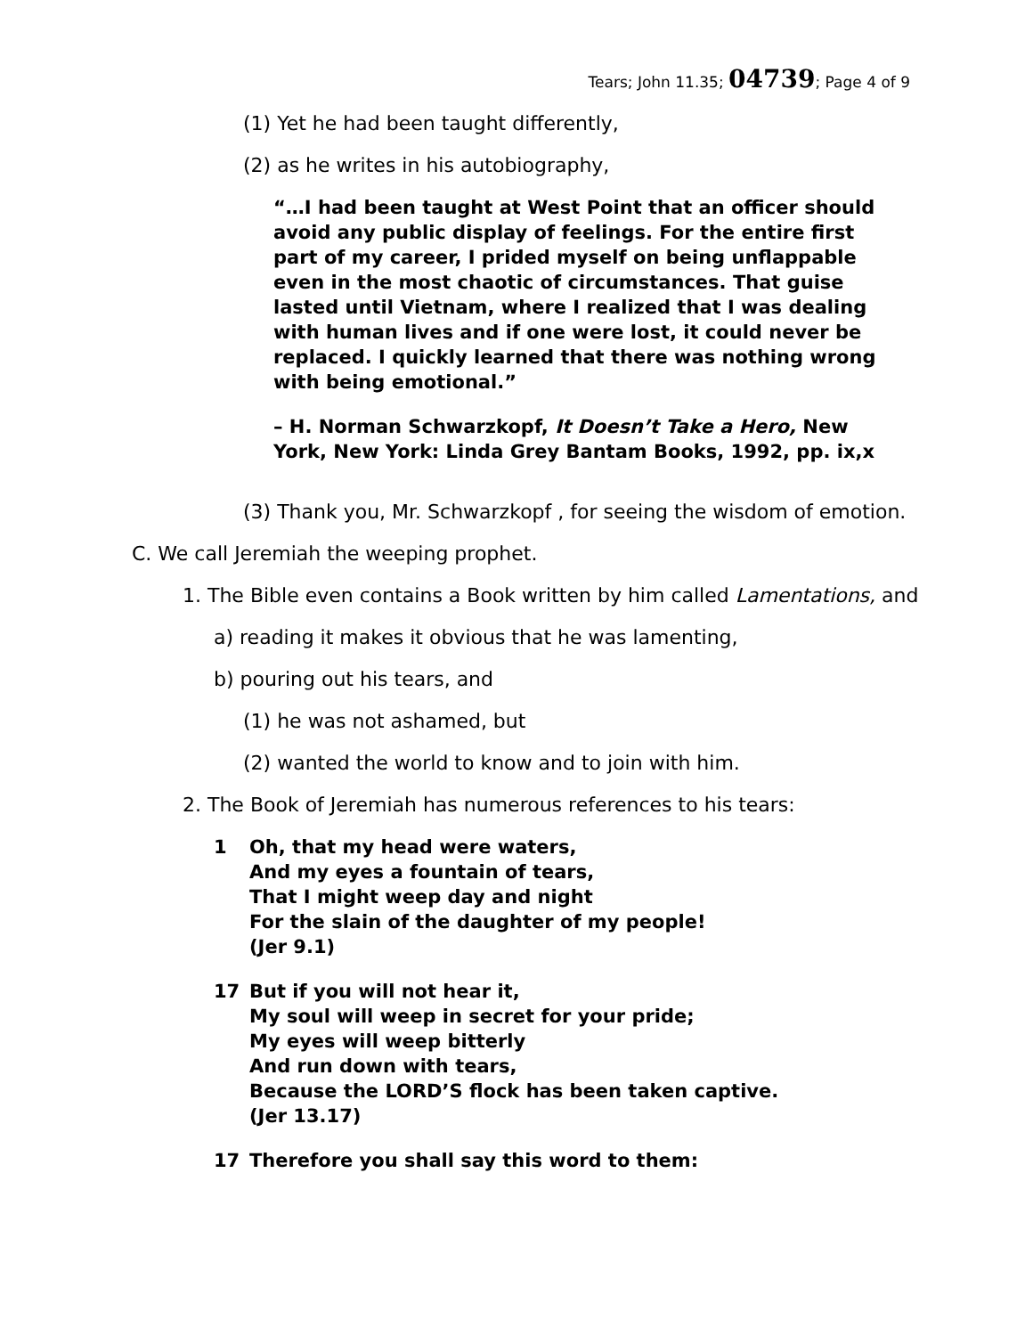Tears; John 11.35; 04739; Page 4 of 9
(1) Yet he had been taught differently,
(2) as he writes in his autobiography,
“…I had been taught at West Point that an officer should avoid any public display of feelings. For the entire first part of my career, I prided myself on being unflappable even in the most chaotic of circumstances. That guise lasted until Vietnam, where I realized that I was dealing with human lives and if one were lost, it could never be replaced. I quickly learned that there was nothing wrong with being emotional.”
– H. Norman Schwarzkopf, It Doesn’t Take a Hero, New York, New York: Linda Grey Bantam Books, 1992, pp. ix,x
(3) Thank you, Mr. Schwarzkopf , for seeing the wisdom of emotion.
C. We call Jeremiah the weeping prophet.
1. The Bible even contains a Book written by him called Lamentations, and
a) reading it makes it obvious that he was lamenting,
b) pouring out his tears, and
(1) he was not ashamed, but
(2) wanted the world to know and to join with him.
2. The Book of Jeremiah has numerous references to his tears:
1 Oh, that my head were waters,
And my eyes a fountain of tears,
That I might weep day and night
For the slain of the daughter of my people!
(Jer 9.1)
17 But if you will not hear it,
My soul will weep in secret for your pride;
My eyes will weep bitterly
And run down with tears,
Because the LORD’S flock has been taken captive.
(Jer 13.17)
17 Therefore you shall say this word to them: